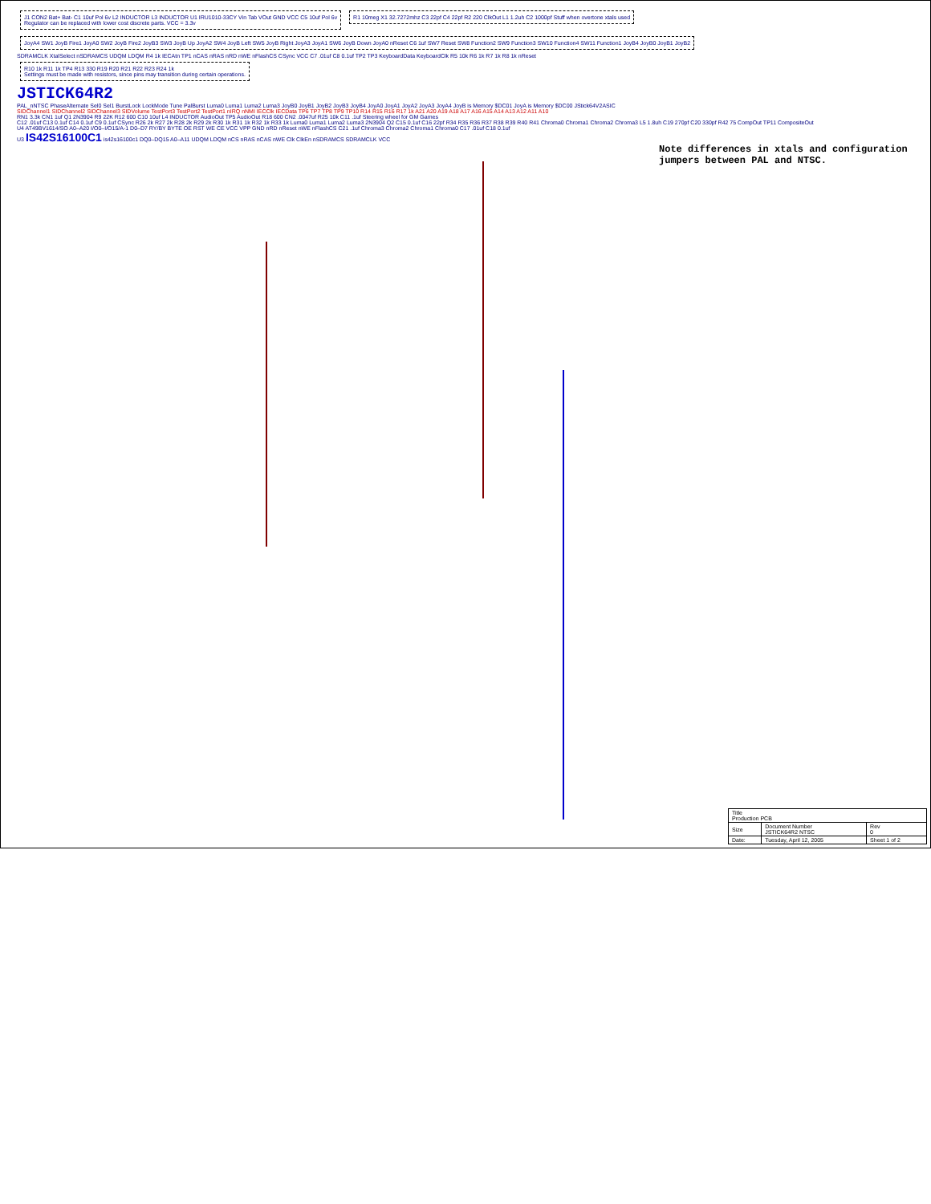J1 CON2 Bat+ Bat- C1 10uf Pol 6v L2 INDUCTOR L3 INDUCTOR U1 IRU1010-33CY Vin Tab VOut GND VCC C5 10uf Pol 6v
Regulator can be replaced with lower cost discrete parts. VCC = 3.3v
R1 10meg X1 32.7272mhz C3 22pf C4 22pf R2 220 ClkOut L1 1.2uh C2 1000pf Stuff when overtone xtals used
JoyA4 SW1 JoyB Fire1 JoyA0 SW2 JoyB Fire2 JoyB3 SW3 JoyB Up JoyA2 SW4 JoyB Left SW5 JoyB Right JoyA3 JoyA1 SW6 JoyB Down JoyA0 nReset C6 1uf SW7 Reset SW8 Function2 SW9 Function3 SW10 Function4 SW11 Function1 JoyB4 JoyB0 JoyB1 JoyB2
SDRAMCLK XtalSelect nSDRAMCS UDQM LDQM R4 1k IECAtn TP1 nCAS nRAS nRD nWE nFlashCS CSync VCC C7 .01uf C8 0.1uf TP2 TP3 KeyboardData KeyboardClk R5 10k R6 1k R7 1k R8 1k nReset
R10 1k R11 1k TP4 R13 330 R19 R20 R21 R22 R23 R24 1k
Settings must be made with resistors, since pins may transition during certain operations.
JSTICK64R2
PAL_nNTSC PhaseAlternate Sel0 Sel1 BurstLock LockMode Tune PalBurst Luma0 Luma1 Luma2 Luma3 JoyB0 JoyB1 JoyB2 JoyB3 JoyB4 JoyA0 JoyA1 JoyA2 JoyA3 JoyA4 JoyB is Memory $DC01 JoyA is Memory $DC00 JStick64V2ASIC
SIDChannel1 SIDChannel2 SIDChannel3 SIDVolume TestPort3 TestPort2 TestPort1 nIRQ nNMI IECClk IECData TP6 TP7 TP8 TP9 TP10 R14 R15 R16 R17 1k A21 A20 A19 A18 A17 A16 A15 A14 A13 A12 A11 A10
RN1 3.3k CN1 1uf Q1 2N3904 R9 22K R12 600 C10 10uf L4 INDUCTOR AudioOut TP5 AudioOut R18 600 CN2 .0047uf R25 10k C11 .1uf Steering wheel for GM Games
C12 .01uf C13 0.1uf C14 0.1uf C9 0.1uf CSync R26 2k R27 2k R28 2k R29 2k R30 1k R31 1k R32 1k R33 1k Luma0 Luma1 Luma2 Luma3 2N3904 Q2 C15 0.1uf C16 22pf R34 R35 R36 R37 R38 R39 R40 R41 Chroma0 Chroma1 Chroma2 Chroma3 L5 1.8uh C19 270pf C20 330pf R42 75 CompOut TP11 CompositeOut
U4 AT49BV1614/SO A0–A20 I/O0–I/O15/A-1 D0–D7 RY/BY BYTE OE RST WE CE VCC VPP GND nRD nReset nWE nFlashCS C21 .1uf Chroma3 Chroma2 Chroma1 Chroma0 C17 .01uf C18 0.1uf
U3 IS42S16100C1 is42s16100c1 DQ0–DQ15 A0–A11 UDQM LDQM nCS nRAS nCAS nWE Clk ClkEn nSDRAMCS SDRAMCLK VCC
Note differences in xtals and configuration
jumpers between PAL and NTSC.
| Title Production PCB | | |
| Size | Document Number JSTICK64R2 NTSC | Rev 0 |
| Date: | Tuesday, April 12, 2005 | Sheet 1 of 2 |